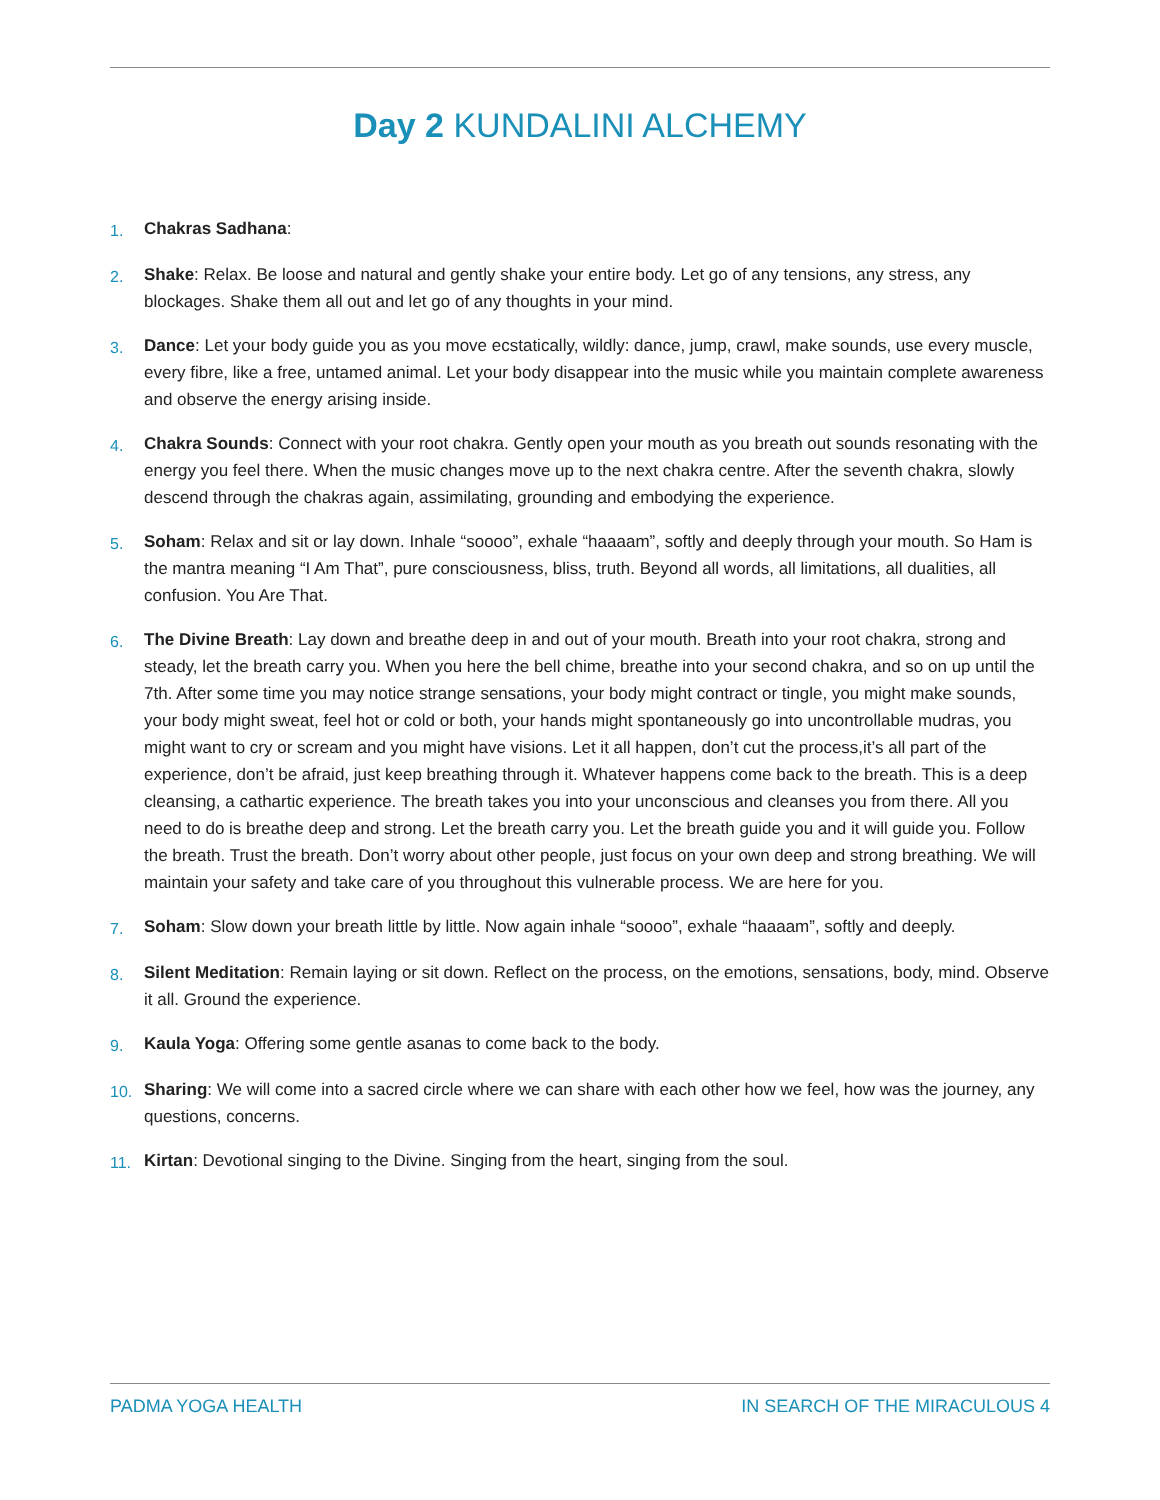Day 2 KUNDALINI ALCHEMY
1. Chakras Sadhana:
2. Shake: Relax. Be loose and natural and gently shake your entire body. Let go of any tensions, any stress, any blockages. Shake them all out and let go of any thoughts in your mind.
3. Dance: Let your body guide you as you move ecstatically, wildly: dance, jump, crawl, make sounds, use every muscle, every fibre, like a free, untamed animal. Let your body disappear into the music while you maintain complete awareness and observe the energy arising inside.
4. Chakra Sounds: Connect with your root chakra. Gently open your mouth as you breath out sounds resonating with the energy you feel there. When the music changes move up to the next chakra centre. After the seventh chakra, slowly descend through the chakras again, assimilating, grounding and embodying the experience.
5. Soham: Relax and sit or lay down. Inhale “soooo”, exhale “haaaam”, softly and deeply through your mouth. So Ham is the mantra meaning “I Am That”, pure consciousness, bliss, truth. Beyond all words, all limitations, all dualities, all confusion. You Are That.
6. The Divine Breath: Lay down and breathe deep in and out of your mouth. Breath into your root chakra, strong and steady, let the breath carry you. When you here the bell chime, breathe into your second chakra, and so on up until the 7th. After some time you may notice strange sensations, your body might contract or tingle, you might make sounds, your body might sweat, feel hot or cold or both, your hands might spontaneously go into uncontrollable mudras, you might want to cry or scream and you might have visions. Let it all happen, don’t cut the process,it’s all part of the experience, don’t be afraid, just keep breathing through it. Whatever happens come back to the breath. This is a deep cleansing, a cathartic experience. The breath takes you into your unconscious and cleanses you from there. All you need to do is breathe deep and strong. Let the breath carry you. Let the breath guide you and it will guide you. Follow the breath. Trust the breath. Don’t worry about other people, just focus on your own deep and strong breathing. We will maintain your safety and take care of you throughout this vulnerable process. We are here for you.
7. Soham: Slow down your breath little by little. Now again inhale “soooo”, exhale “haaaam”, softly and deeply.
8. Silent Meditation: Remain laying or sit down. Reflect on the process, on the emotions, sensations, body, mind. Observe it all. Ground the experience.
9. Kaula Yoga: Offering some gentle asanas to come back to the body.
10. Sharing: We will come into a sacred circle where we can share with each other how we feel, how was the journey, any questions, concerns.
11. Kirtan: Devotional singing to the Divine. Singing from the heart, singing from the soul.
PADMA YOGA HEALTH IN SEARCH OF THE MIRACULOUS 4